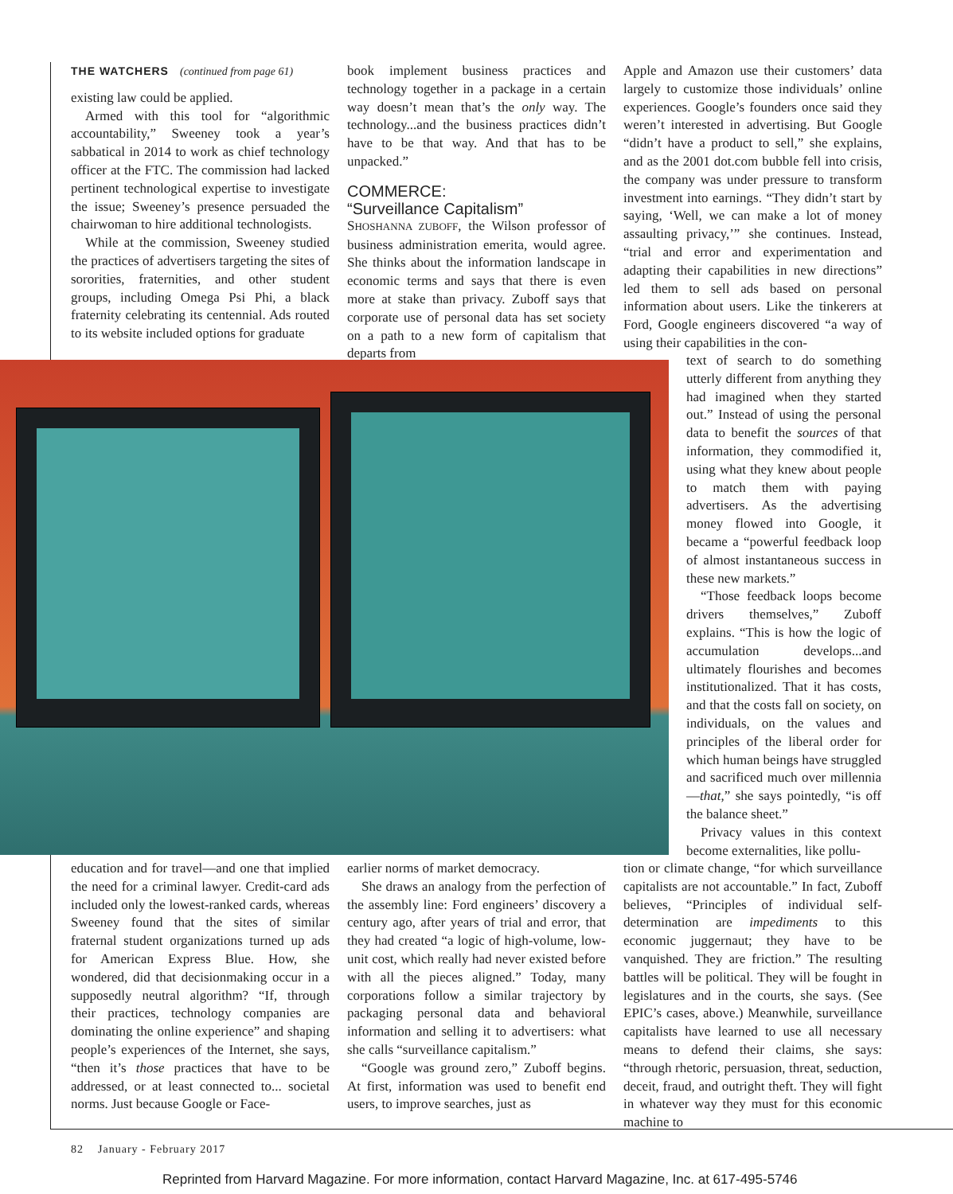THE WATCHERS (continued from page 61)
existing law could be applied.
Armed with this tool for “algorithmic accountability,” Sweeney took a year’s sabbatical in 2014 to work as chief technology officer at the FTC. The commission had lacked pertinent technological expertise to investigate the issue; Sweeney’s presence persuaded the chairwoman to hire additional technologists.
While at the commission, Sweeney studied the practices of advertisers targeting the sites of sororities, fraternities, and other student groups, including Omega Psi Phi, a black fraternity celebrating its centennial. Ads routed to its website included options for graduate
book implement business practices and technology together in a package in a certain way doesn’t mean that’s the only way. The technology...and the business practices didn’t have to be that way. And that has to be unpacked.”
COMMERCE:
“Surveillance Capitalism”
SHOSHANNA ZUBOFF, the Wilson professor of business administration emerita, would agree. She thinks about the information landscape in economic terms and says that there is even more at stake than privacy. Zuboff says that corporate use of personal data has set society on a path to a new form of capitalism that departs from
Apple and Amazon use their customers’ data largely to customize those individuals’ online experiences. Google’s founders once said they weren’t interested in advertising. But Google “didn’t have a product to sell,” she explains, and as the 2001 dot.com bubble fell into crisis, the company was under pressure to transform investment into earnings. “They didn’t start by saying, ‘Well, we can make a lot of money assaulting privacy,’” she continues. Instead, “trial and error and experimentation and adapting their capabilities in new directions” led them to sell ads based on personal information about users. Like the tinkerers at Ford, Google engineers discovered “a way of using their capabilities in the con-
text of search to do something utterly different from anything they had imagined when they started out.” Instead of using the personal data to benefit the sources of that information, they commodified it, using what they knew about people to match them with paying advertisers. As the advertising money flowed into Google, it became a “powerful feedback loop of almost instantaneous success in these new markets.”
“Those feedback loops become drivers themselves,” Zuboff explains. “This is how the logic of accumulation develops...and ultimately flourishes and becomes institutionalized. That it has costs, and that the costs fall on society, on individuals, on the values and principles of the liberal order for which human beings have struggled and sacrificed much over millennia—that,” she says pointedly, “is off the balance sheet.”
Privacy values in this context become externalities, like pollu-
education and for travel—and one that implied the need for a criminal lawyer. Credit-card ads included only the lowest-ranked cards, whereas Sweeney found that the sites of similar fraternal student organizations turned up ads for American Express Blue. How, she wondered, did that decisionmaking occur in a supposedly neutral algorithm? “If, through their practices, technology companies are dominating the online experience” and shaping people’s experiences of the Internet, she says, “then it’s those practices that have to be addressed, or at least connected to... societal norms. Just because Google or Face-
earlier norms of market democracy.
She draws an analogy from the perfection of the assembly line: Ford engineers’ discovery a century ago, after years of trial and error, that they had created “a logic of high-volume, low-unit cost, which really had never existed before with all the pieces aligned.” Today, many corporations follow a similar trajectory by packaging personal data and behavioral information and selling it to advertisers: what she calls “surveillance capitalism.”
“Google was ground zero,” Zuboff begins. At first, information was used to benefit end users, to improve searches, just as
tion or climate change, “for which surveillance capitalists are not accountable.” In fact, Zuboff believes, “Principles of individual self-determination are impediments to this economic juggernaut; they have to be vanquished. They are friction.” The resulting battles will be political. They will be fought in legislatures and in the courts, she says. (See EPIC’s cases, above.) Meanwhile, surveillance capitalists have learned to use all necessary means to defend their claims, she says: “through rhetoric, persuasion, threat, seduction, deceit, fraud, and outright theft. They will fight in whatever way they must for this economic machine to
82 January - February 2017
Reprinted from Harvard Magazine. For more information, contact Harvard Magazine, Inc. at 617-495-5746